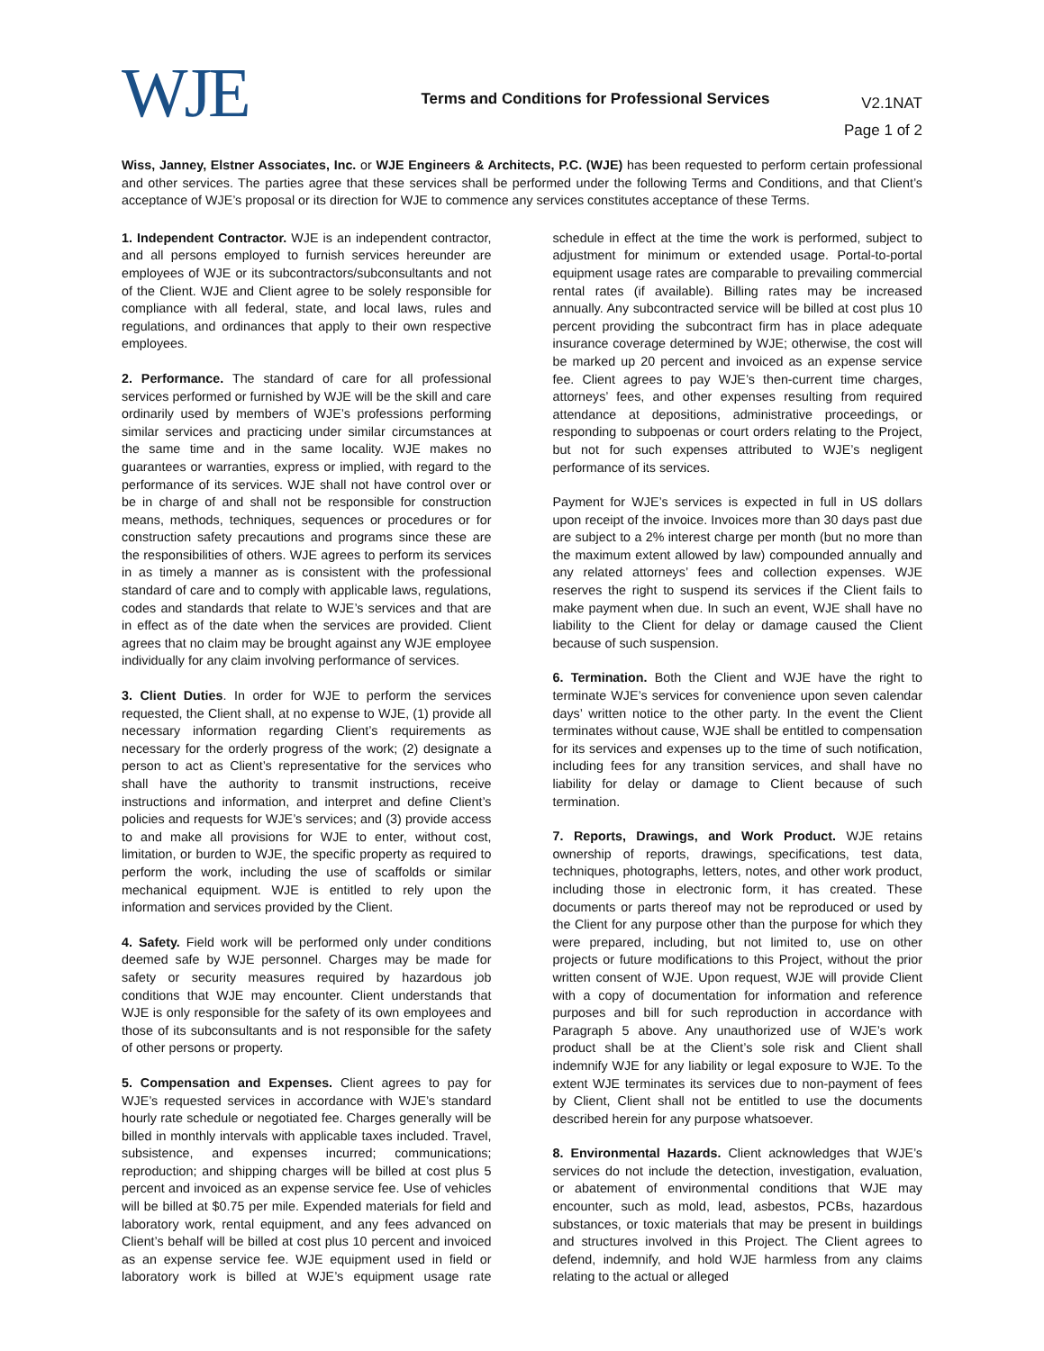WJE
Terms and Conditions for Professional Services
V2.1NAT
Page 1 of 2
Wiss, Janney, Elstner Associates, Inc. or WJE Engineers & Architects, P.C. (WJE) has been requested to perform certain professional and other services. The parties agree that these services shall be performed under the following Terms and Conditions, and that Client’s acceptance of WJE’s proposal or its direction for WJE to commence any services constitutes acceptance of these Terms.
1. Independent Contractor. WJE is an independent contractor, and all persons employed to furnish services hereunder are employees of WJE or its subcontractors/subconsultants and not of the Client. WJE and Client agree to be solely responsible for compliance with all federal, state, and local laws, rules and regulations, and ordinances that apply to their own respective employees.
2. Performance. The standard of care for all professional services performed or furnished by WJE will be the skill and care ordinarily used by members of WJE’s professions performing similar services and practicing under similar circumstances at the same time and in the same locality. WJE makes no guarantees or warranties, express or implied, with regard to the performance of its services. WJE shall not have control over or be in charge of and shall not be responsible for construction means, methods, techniques, sequences or procedures or for construction safety precautions and programs since these are the responsibilities of others. WJE agrees to perform its services in as timely a manner as is consistent with the professional standard of care and to comply with applicable laws, regulations, codes and standards that relate to WJE’s services and that are in effect as of the date when the services are provided. Client agrees that no claim may be brought against any WJE employee individually for any claim involving performance of services.
3. Client Duties. In order for WJE to perform the services requested, the Client shall, at no expense to WJE, (1) provide all necessary information regarding Client’s requirements as necessary for the orderly progress of the work; (2) designate a person to act as Client’s representative for the services who shall have the authority to transmit instructions, receive instructions and information, and interpret and define Client’s policies and requests for WJE’s services; and (3) provide access to and make all provisions for WJE to enter, without cost, limitation, or burden to WJE, the specific property as required to perform the work, including the use of scaffolds or similar mechanical equipment. WJE is entitled to rely upon the information and services provided by the Client.
4. Safety. Field work will be performed only under conditions deemed safe by WJE personnel. Charges may be made for safety or security measures required by hazardous job conditions that WJE may encounter. Client understands that WJE is only responsible for the safety of its own employees and those of its subconsultants and is not responsible for the safety of other persons or property.
5. Compensation and Expenses. Client agrees to pay for WJE’s requested services in accordance with WJE’s standard hourly rate schedule or negotiated fee. Charges generally will be billed in monthly intervals with applicable taxes included. Travel, subsistence, and expenses incurred; communications; reproduction; and shipping charges will be billed at cost plus 5 percent and invoiced as an expense service fee. Use of vehicles will be billed at $0.75 per mile. Expended materials for field and laboratory work, rental equipment, and any fees advanced on Client’s behalf will be billed at cost plus 10 percent and invoiced as an expense service fee. WJE equipment used in field or laboratory work is billed at WJE’s equipment usage rate schedule in effect at the time the work is performed, subject to adjustment for minimum or extended usage. Portal-to-portal equipment usage rates are comparable to prevailing commercial rental rates (if available). Billing rates may be increased annually. Any subcontracted service will be billed at cost plus 10 percent providing the subcontract firm has in place adequate insurance coverage determined by WJE; otherwise, the cost will be marked up 20 percent and invoiced as an expense service fee. Client agrees to pay WJE’s then-current time charges, attorneys’ fees, and other expenses resulting from required attendance at depositions, administrative proceedings, or responding to subpoenas or court orders relating to the Project, but not for such expenses attributed to WJE’s negligent performance of its services.
Payment for WJE’s services is expected in full in US dollars upon receipt of the invoice. Invoices more than 30 days past due are subject to a 2% interest charge per month (but no more than the maximum extent allowed by law) compounded annually and any related attorneys’ fees and collection expenses. WJE reserves the right to suspend its services if the Client fails to make payment when due. In such an event, WJE shall have no liability to the Client for delay or damage caused the Client because of such suspension.
6. Termination. Both the Client and WJE have the right to terminate WJE’s services for convenience upon seven calendar days’ written notice to the other party. In the event the Client terminates without cause, WJE shall be entitled to compensation for its services and expenses up to the time of such notification, including fees for any transition services, and shall have no liability for delay or damage to Client because of such termination.
7. Reports, Drawings, and Work Product. WJE retains ownership of reports, drawings, specifications, test data, techniques, photographs, letters, notes, and other work product, including those in electronic form, it has created. These documents or parts thereof may not be reproduced or used by the Client for any purpose other than the purpose for which they were prepared, including, but not limited to, use on other projects or future modifications to this Project, without the prior written consent of WJE. Upon request, WJE will provide Client with a copy of documentation for information and reference purposes and bill for such reproduction in accordance with Paragraph 5 above. Any unauthorized use of WJE’s work product shall be at the Client’s sole risk and Client shall indemnify WJE for any liability or legal exposure to WJE. To the extent WJE terminates its services due to non-payment of fees by Client, Client shall not be entitled to use the documents described herein for any purpose whatsoever.
8. Environmental Hazards. Client acknowledges that WJE’s services do not include the detection, investigation, evaluation, or abatement of environmental conditions that WJE may encounter, such as mold, lead, asbestos, PCBs, hazardous substances, or toxic materials that may be present in buildings and structures involved in this Project. The Client agrees to defend, indemnify, and hold WJE harmless from any claims relating to the actual or alleged